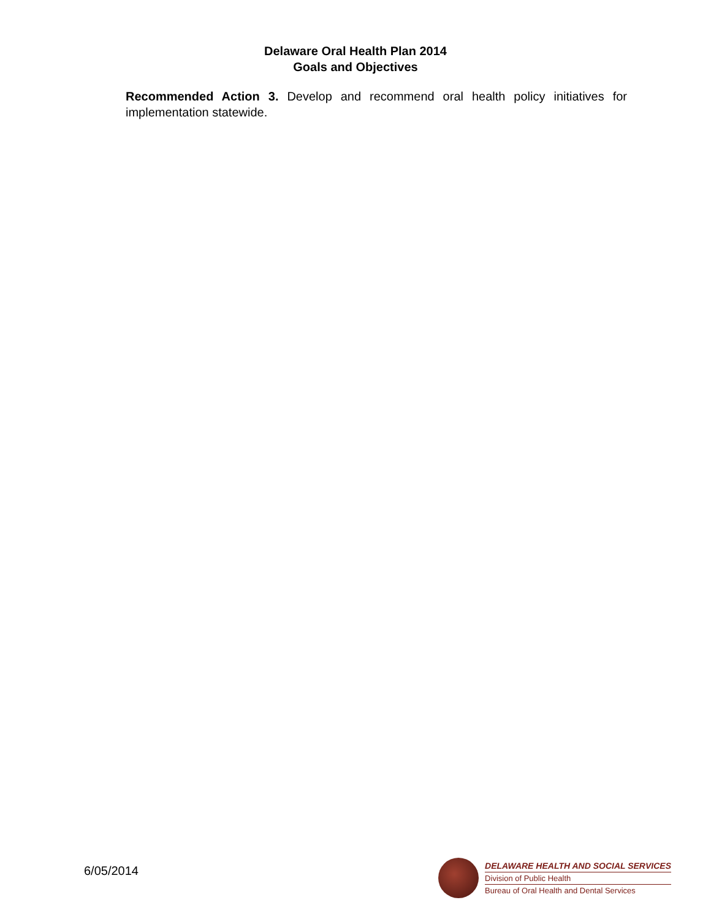Delaware Oral Health Plan 2014
Goals and Objectives
Recommended Action 3. Develop and recommend oral health policy initiatives for implementation statewide.
6/05/2014
DELAWARE HEALTH AND SOCIAL SERVICES
Division of Public Health
Bureau of Oral Health and Dental Services